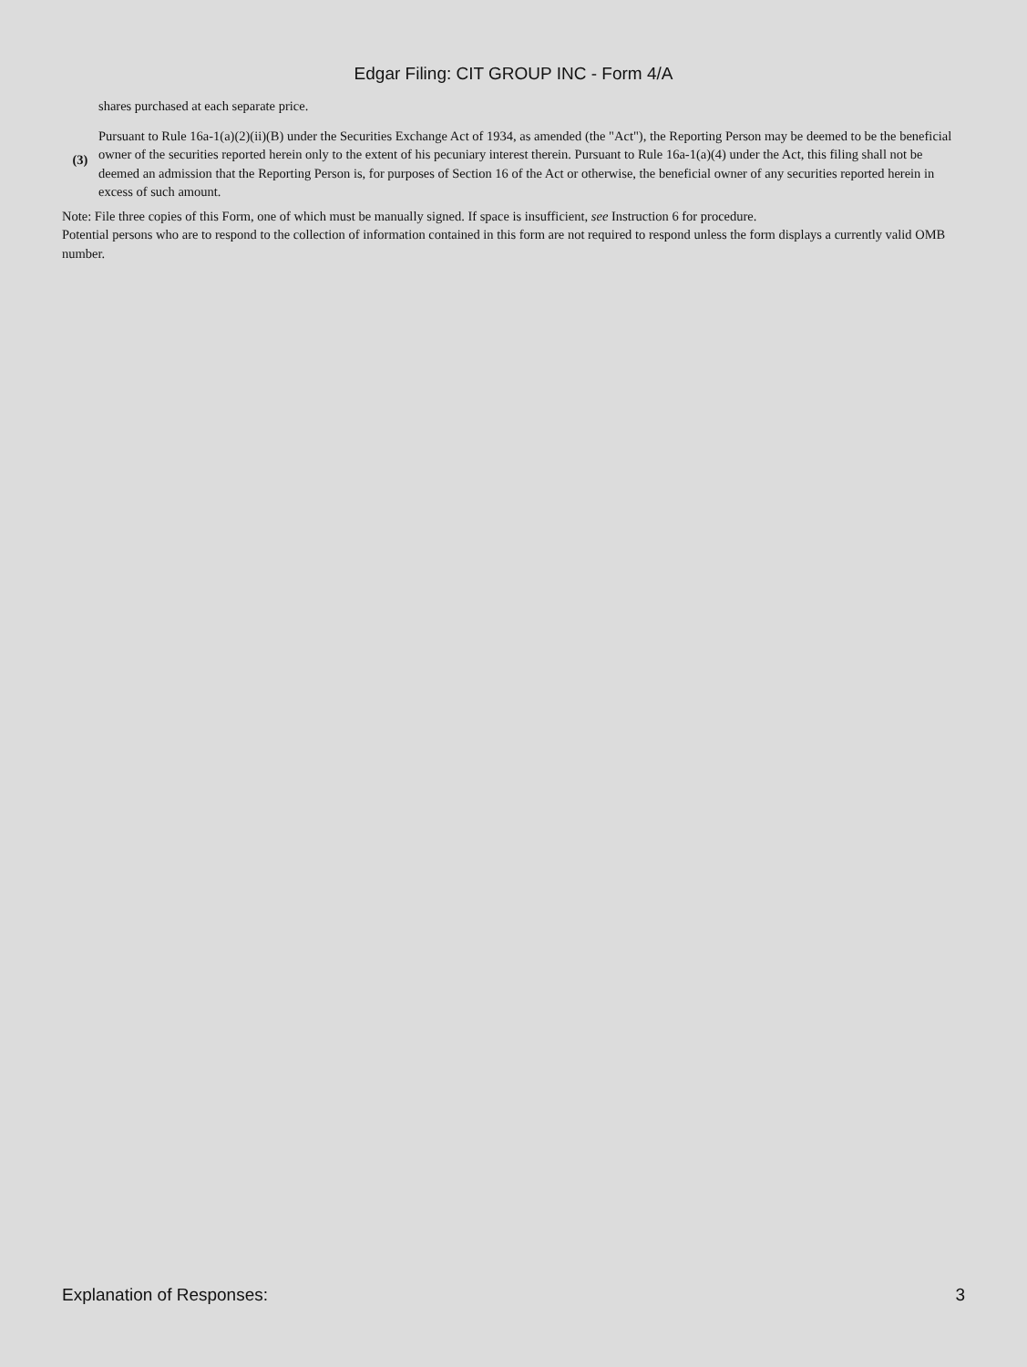Edgar Filing: CIT GROUP INC - Form 4/A
| | shares purchased at each separate price. |
| (3) | Pursuant to Rule 16a-1(a)(2)(ii)(B) under the Securities Exchange Act of 1934, as amended (the "Act"), the Reporting Person may be deemed to be the beneficial owner of the securities reported herein only to the extent of his pecuniary interest therein. Pursuant to Rule 16a-1(a)(4) under the Act, this filing shall not be deemed an admission that the Reporting Person is, for purposes of Section 16 of the Act or otherwise, the beneficial owner of any securities reported herein in excess of such amount. |
Note: File three copies of this Form, one of which must be manually signed. If space is insufficient, see Instruction 6 for procedure.
Potential persons who are to respond to the collection of information contained in this form are not required to respond unless the form displays a currently valid OMB number.
Explanation of Responses: 3